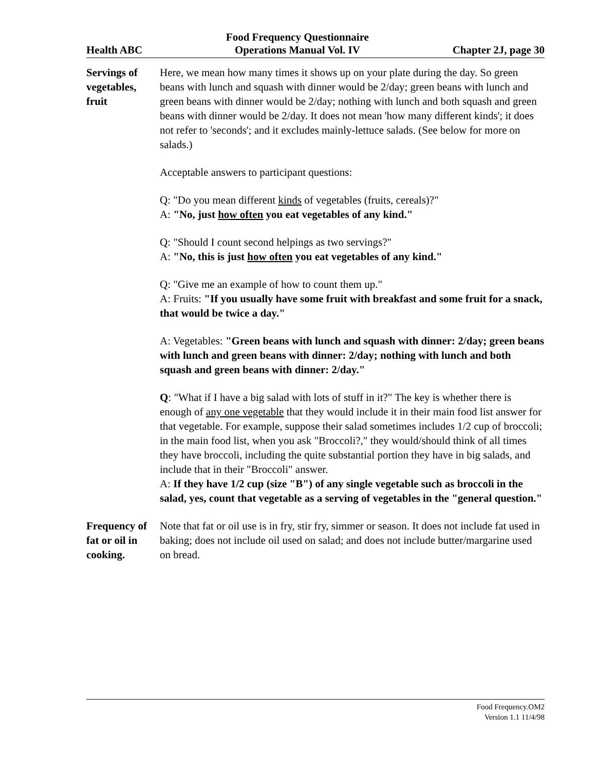Health ABC
Food Frequency Questionnaire
Operations Manual Vol. IV
Chapter 2J, page 30
Servings of vegetables, fruit
Here, we mean how many times it shows up on your plate during the day. So green beans with lunch and squash with dinner would be 2/day; green beans with lunch and green beans with dinner would be 2/day; nothing with lunch and both squash and green beans with dinner would be 2/day. It does not mean 'how many different kinds'; it does not refer to 'seconds'; and it excludes mainly-lettuce salads. (See below for more on salads.)
Acceptable answers to participant questions:
Q: "Do you mean different kinds of vegetables (fruits, cereals)?"
A: "No, just how often you eat vegetables of any kind."
Q: "Should I count second helpings as two servings?"
A: "No, this is just how often you eat vegetables of any kind."
Q: "Give me an example of how to count them up."
A: Fruits: "If you usually have some fruit with breakfast and some fruit for a snack, that would be twice a day."
A: Vegetables: "Green beans with lunch and squash with dinner: 2/day; green beans with lunch and green beans with dinner: 2/day; nothing with lunch and both squash and green beans with dinner: 2/day."
Q: "What if I have a big salad with lots of stuff in it?" The key is whether there is enough of any one vegetable that they would include it in their main food list answer for that vegetable. For example, suppose their salad sometimes includes 1/2 cup of broccoli; in the main food list, when you ask "Broccoli?," they would/should think of all times they have broccoli, including the quite substantial portion they have in big salads, and include that in their "Broccoli" answer.
A: If they have 1/2 cup (size "B") of any single vegetable such as broccoli in the salad, yes, count that vegetable as a serving of vegetables in the "general question."
Frequency of fat or oil in cooking.
Note that fat or oil use is in fry, stir fry, simmer or season. It does not include fat used in baking; does not include oil used on salad; and does not include butter/margarine used on bread.
Food Frequency.OM2
Version 1.1 11/4/98